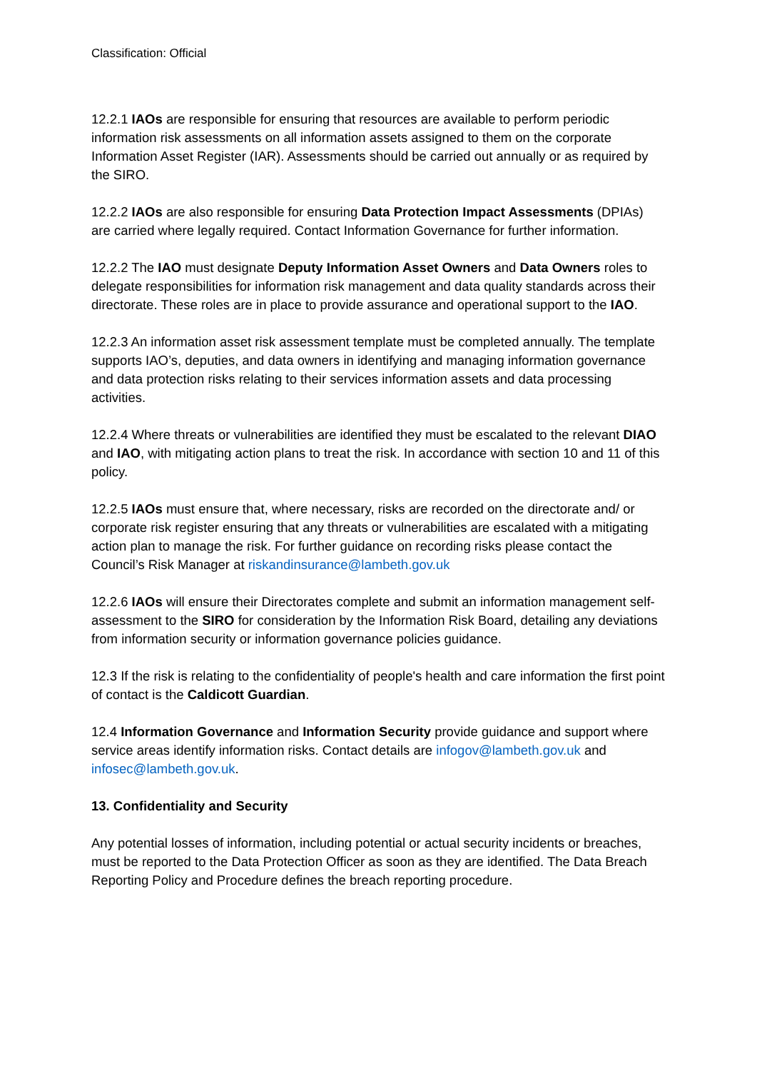Classification: Official
12.2.1 IAOs are responsible for ensuring that resources are available to perform periodic information risk assessments on all information assets assigned to them on the corporate Information Asset Register (IAR). Assessments should be carried out annually or as required by the SIRO.
12.2.2 IAOs are also responsible for ensuring Data Protection Impact Assessments (DPIAs) are carried where legally required. Contact Information Governance for further information.
12.2.2 The IAO must designate Deputy Information Asset Owners and Data Owners roles to delegate responsibilities for information risk management and data quality standards across their directorate. These roles are in place to provide assurance and operational support to the IAO.
12.2.3 An information asset risk assessment template must be completed annually. The template supports IAO’s, deputies, and data owners in identifying and managing information governance and data protection risks relating to their services information assets and data processing activities.
12.2.4 Where threats or vulnerabilities are identified they must be escalated to the relevant DIAO and IAO, with mitigating action plans to treat the risk. In accordance with section 10 and 11 of this policy.
12.2.5 IAOs must ensure that, where necessary, risks are recorded on the directorate and/ or corporate risk register ensuring that any threats or vulnerabilities are escalated with a mitigating action plan to manage the risk. For further guidance on recording risks please contact the Council’s Risk Manager at riskandinsurance@lambeth.gov.uk
12.2.6 IAOs will ensure their Directorates complete and submit an information management self-assessment to the SIRO for consideration by the Information Risk Board, detailing any deviations from information security or information governance policies guidance.
12.3 If the risk is relating to the confidentiality of people's health and care information the first point of contact is the Caldicott Guardian.
12.4 Information Governance and Information Security provide guidance and support where service areas identify information risks. Contact details are infogov@lambeth.gov.uk and infosec@lambeth.gov.uk.
13. Confidentiality and Security
Any potential losses of information, including potential or actual security incidents or breaches, must be reported to the Data Protection Officer as soon as they are identified. The Data Breach Reporting Policy and Procedure defines the breach reporting procedure.